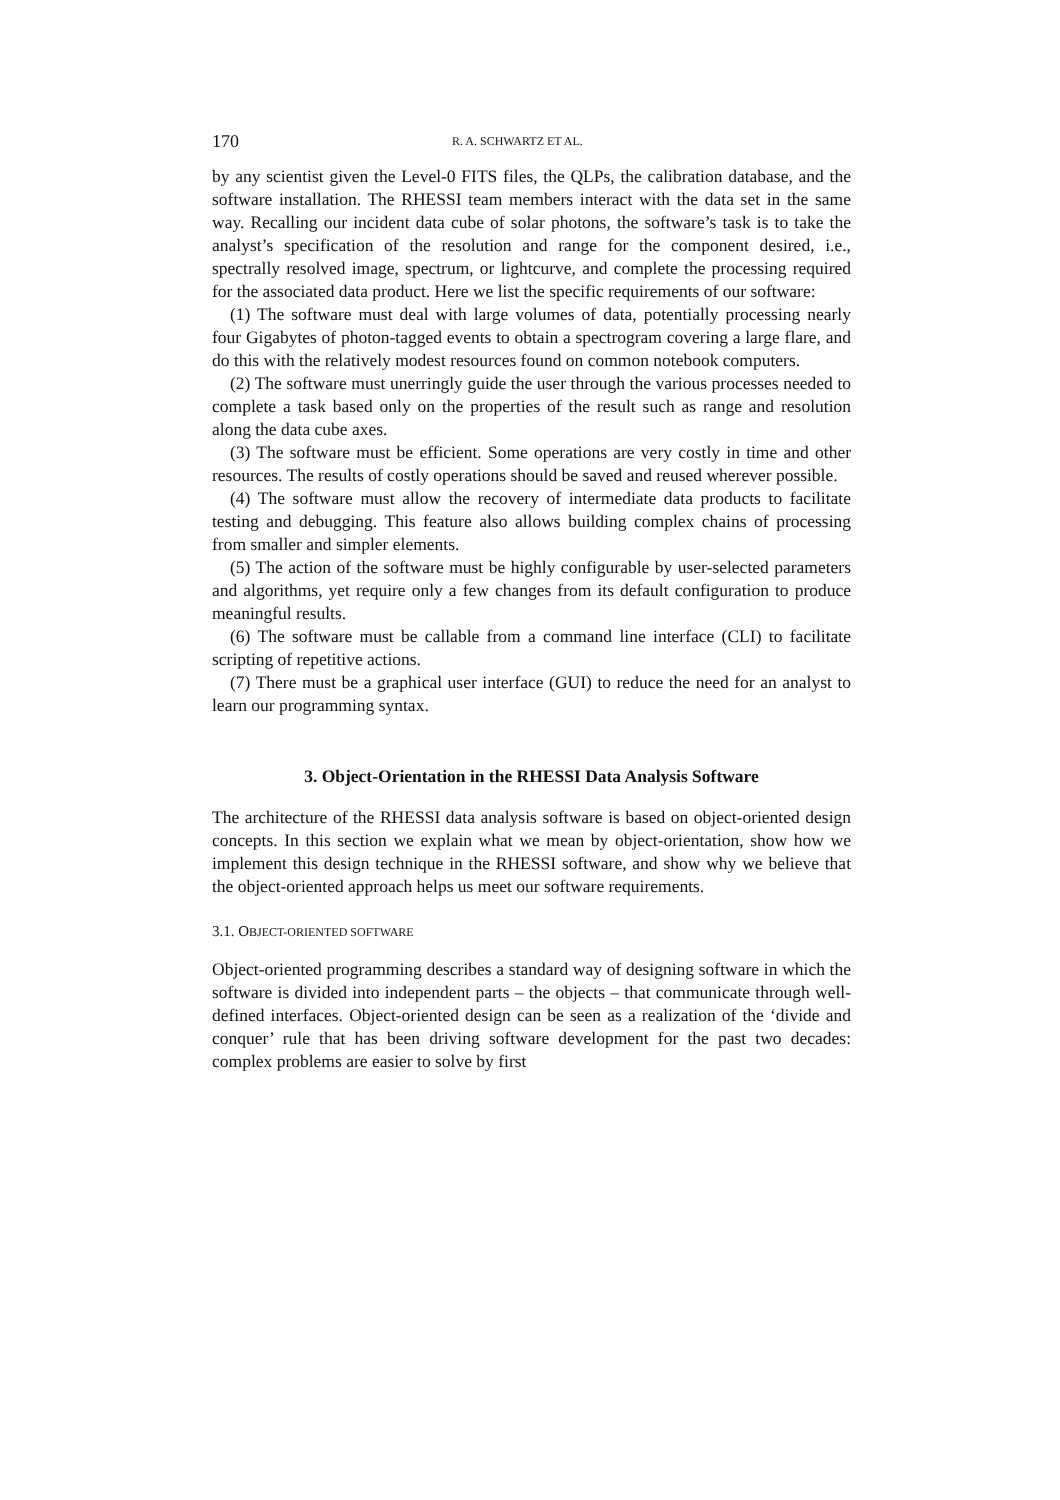170 R. A. SCHWARTZ ET AL.
by any scientist given the Level-0 FITS files, the QLPs, the calibration database, and the software installation. The RHESSI team members interact with the data set in the same way. Recalling our incident data cube of solar photons, the software’s task is to take the analyst’s specification of the resolution and range for the component desired, i.e., spectrally resolved image, spectrum, or lightcurve, and complete the processing required for the associated data product. Here we list the specific requirements of our software:
(1) The software must deal with large volumes of data, potentially processing nearly four Gigabytes of photon-tagged events to obtain a spectrogram covering a large flare, and do this with the relatively modest resources found on common notebook computers.
(2) The software must unerringly guide the user through the various processes needed to complete a task based only on the properties of the result such as range and resolution along the data cube axes.
(3) The software must be efficient. Some operations are very costly in time and other resources. The results of costly operations should be saved and reused wherever possible.
(4) The software must allow the recovery of intermediate data products to facilitate testing and debugging. This feature also allows building complex chains of processing from smaller and simpler elements.
(5) The action of the software must be highly configurable by user-selected parameters and algorithms, yet require only a few changes from its default configuration to produce meaningful results.
(6) The software must be callable from a command line interface (CLI) to facilitate scripting of repetitive actions.
(7) There must be a graphical user interface (GUI) to reduce the need for an analyst to learn our programming syntax.
3. Object-Orientation in the RHESSI Data Analysis Software
The architecture of the RHESSI data analysis software is based on object-oriented design concepts. In this section we explain what we mean by object-orientation, show how we implement this design technique in the RHESSI software, and show why we believe that the object-oriented approach helps us meet our software requirements.
3.1. OBJECT-ORIENTED SOFTWARE
Object-oriented programming describes a standard way of designing software in which the software is divided into independent parts – the objects – that communicate through well-defined interfaces. Object-oriented design can be seen as a realization of the ‘divide and conquer’ rule that has been driving software development for the past two decades: complex problems are easier to solve by first